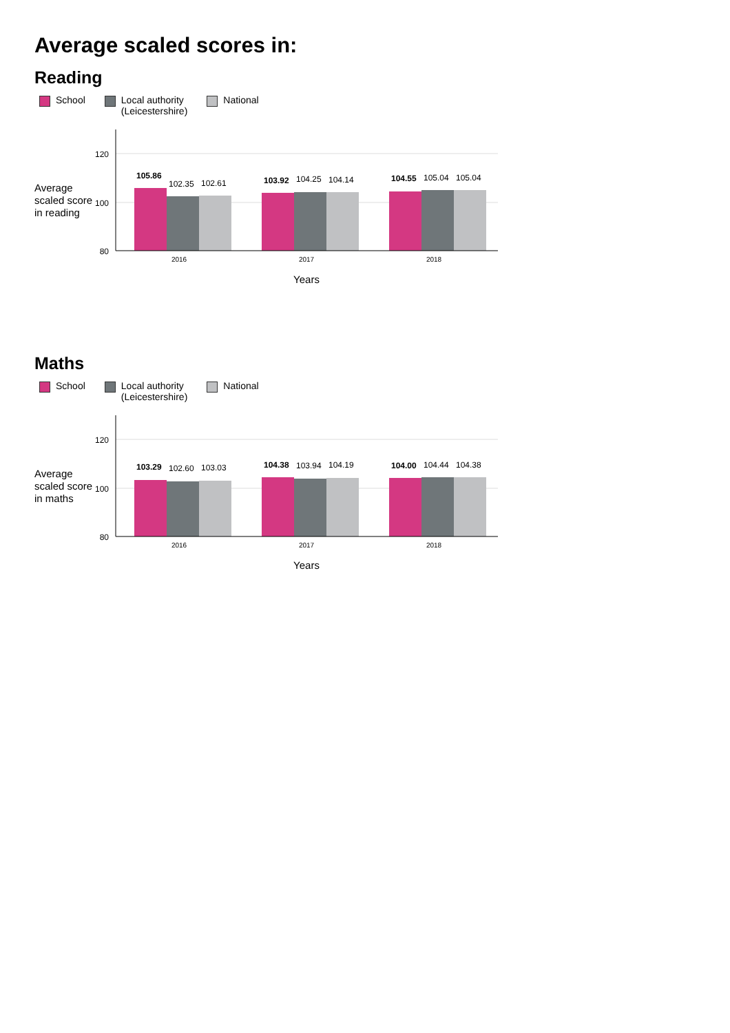Average scaled scores in:
Reading
School Local authority
(Leicestershire)
National
Average
scaled score
in reading
120
100
80
105.86
102.35
102.61
103.92
104.25
104.14
104.55
105.04
105.04
2016
2017
2018
Years
Maths
School Local authority
(Leicestershire)
National
Average
scaled score
in maths
120
100
80
103.29
102.60
103.03
104.38
103.94
104.19
104.00
104.44
104.38
2016
2017
2018
Years